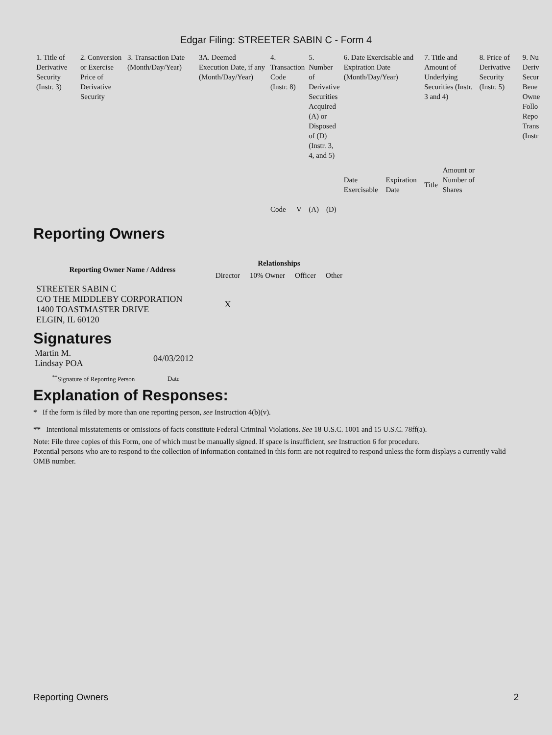Edgar Filing: STREETER SABIN C - Form 4
| 1. Title of Derivative Security (Instr. 3) | 2. Conversion or Exercise Price of Derivative Security | 3. Transaction Date (Month/Day/Year) | 3A. Deemed Execution Date, if any (Month/Day/Year) | 4. Transaction Code (Instr. 8) | | 5. Number of Derivative Securities Acquired (A) or Disposed of (D) (Instr. 3, 4, and 5) | | 6. Date Exercisable and Expiration Date (Month/Day/Year) | | 7. Title and Amount of Underlying Securities (Instr. 3 and 4) | | 8. Price of Derivative Security (Instr. 5) | 9. Nu Deriv Secur Bene Owne Follo Repo Trans (Instr |
| | | | | Code | V | (A) | (D) | Date Exercisable | Expiration Date | Title | Amount or Number of Shares | | |
Reporting Owners
| Reporting Owner Name / Address | Relationships | | | |
| --- | --- | --- | --- | --- |
| | Director | 10% Owner | Officer | Other |
| STREETER SABIN C C/O THE MIDDLEBY CORPORATION 1400 TOASTMASTER DRIVE ELGIN, IL 60120 | X | | | |
Signatures
| Martin M. Lindsay POA | 04/03/2012 |
| <sup>**</sup> Signature of Reporting Person | Date |
Explanation of Responses:
* If the form is filed by more than one reporting person, see Instruction 4(b)(v).
** Intentional misstatements or omissions of facts constitute Federal Criminal Violations. See 18 U.S.C. 1001 and 15 U.S.C. 78ff(a).
Note: File three copies of this Form, one of which must be manually signed. If space is insufficient, see Instruction 6 for procedure.
Potential persons who are to respond to the collection of information contained in this form are not required to respond unless the form displays a currently valid OMB number.
Reporting Owners 2